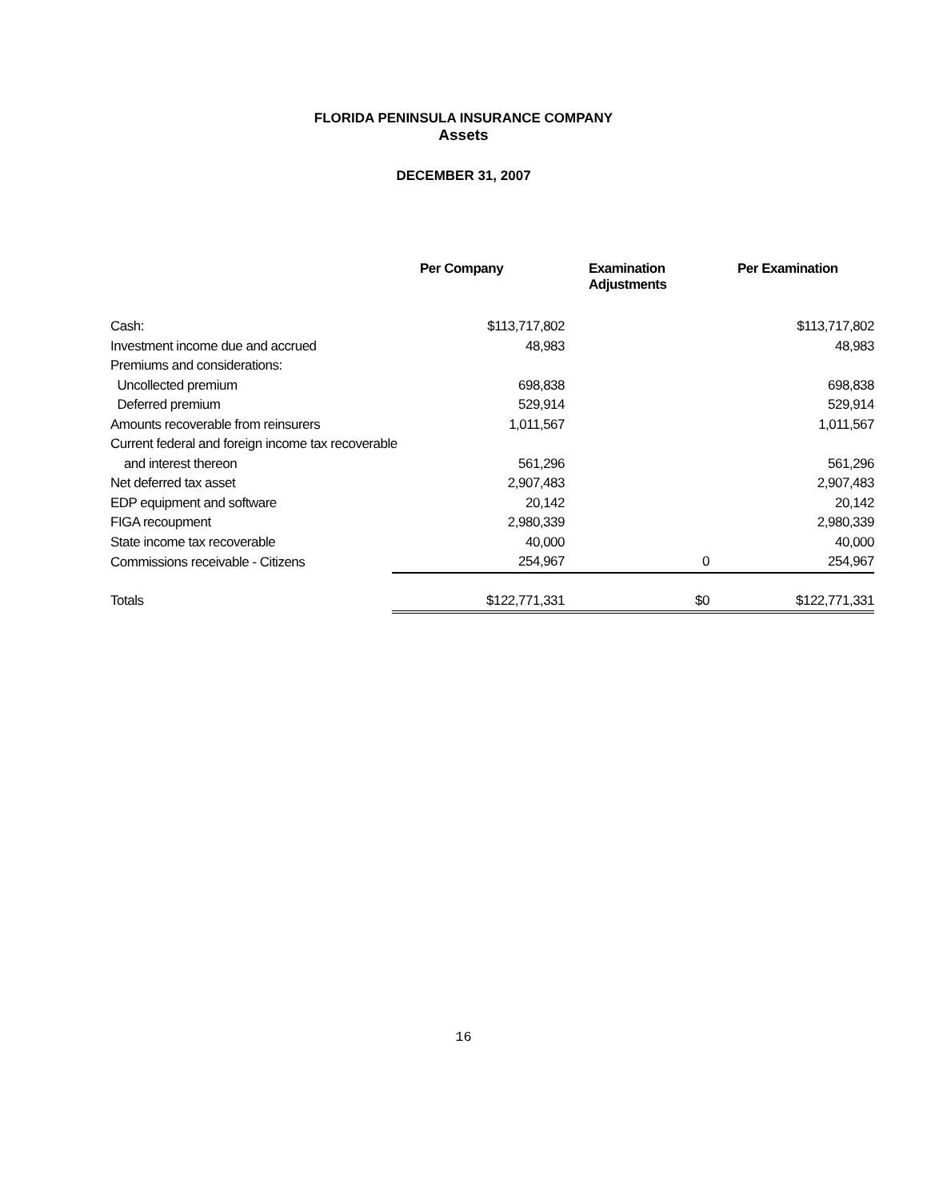FLORIDA PENINSULA INSURANCE COMPANY
Assets
DECEMBER 31, 2007
| | Per Company | Examination Adjustments | Per Examination |
| --- | --- | --- | --- |
| Cash: | $113,717,802 | | $113,717,802 |
| Investment income due and accrued | 48,983 | | 48,983 |
| Premiums and considerations: | | | |
| Uncollected premium | 698,838 | | 698,838 |
| Deferred premium | 529,914 | | 529,914 |
| Amounts recoverable from reinsurers | 1,011,567 | | 1,011,567 |
| Current federal and foreign income tax recoverable | | | |
| and interest thereon | 561,296 | | 561,296 |
| Net deferred tax asset | 2,907,483 | | 2,907,483 |
| EDP equipment and software | 20,142 | | 20,142 |
| FIGA recoupment | 2,980,339 | | 2,980,339 |
| State income tax recoverable | 40,000 | | 40,000 |
| Commissions receivable - Citizens | 254,967 | 0 | 254,967 |
| Totals | $122,771,331 | $0 | $122,771,331 |
16